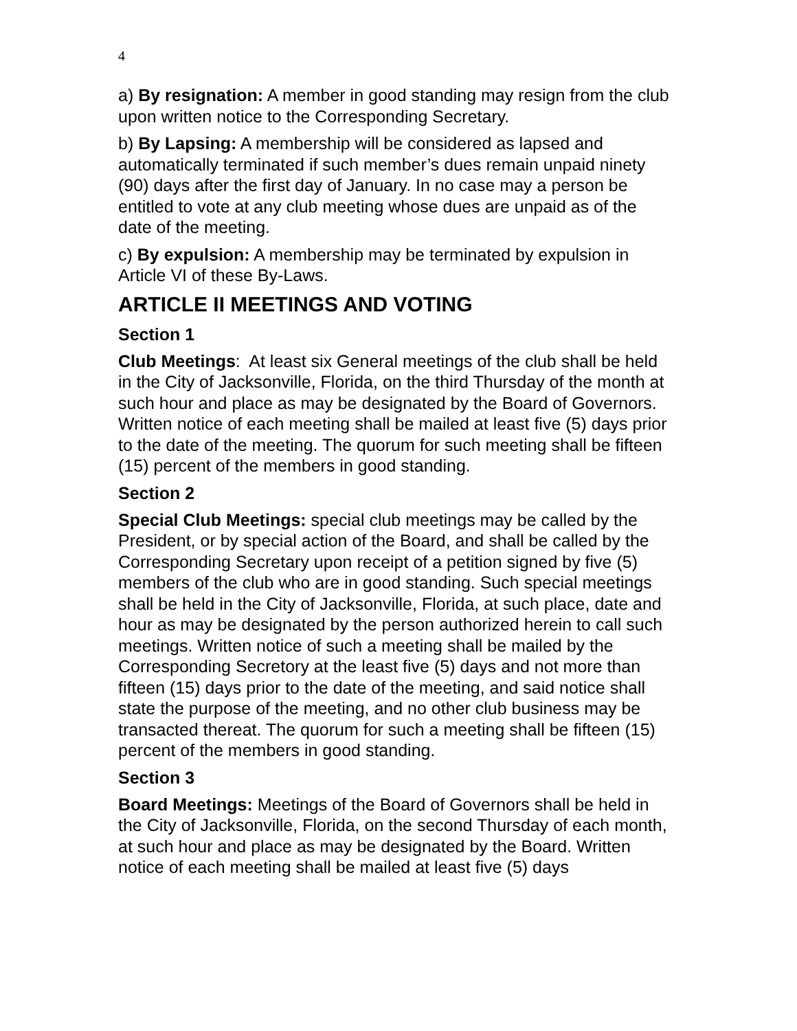4
a) By resignation: A member in good standing may resign from the club upon written notice to the Corresponding Secretary.
b) By Lapsing: A membership will be considered as lapsed and automatically terminated if such member’s dues remain unpaid ninety (90) days after the first day of January. In no case may a person be entitled to vote at any club meeting whose dues are unpaid as of the date of the meeting.
c) By expulsion: A membership may be terminated by expulsion in Article VI of these By-Laws.
ARTICLE II MEETINGS AND VOTING
Section 1
Club Meetings: At least six General meetings of the club shall be held in the City of Jacksonville, Florida, on the third Thursday of the month at such hour and place as may be designated by the Board of Governors. Written notice of each meeting shall be mailed at least five (5) days prior to the date of the meeting. The quorum for such meeting shall be fifteen (15) percent of the members in good standing.
Section 2
Special Club Meetings: special club meetings may be called by the President, or by special action of the Board, and shall be called by the Corresponding Secretary upon receipt of a petition signed by five (5) members of the club who are in good standing. Such special meetings shall be held in the City of Jacksonville, Florida, at such place, date and hour as may be designated by the person authorized herein to call such meetings. Written notice of such a meeting shall be mailed by the Corresponding Secretory at the least five (5) days and not more than fifteen (15) days prior to the date of the meeting, and said notice shall state the purpose of the meeting, and no other club business may be transacted thereat. The quorum for such a meeting shall be fifteen (15) percent of the members in good standing.
Section 3
Board Meetings: Meetings of the Board of Governors shall be held in the City of Jacksonville, Florida, on the second Thursday of each month, at such hour and place as may be designated by the Board. Written notice of each meeting shall be mailed at least five (5) days